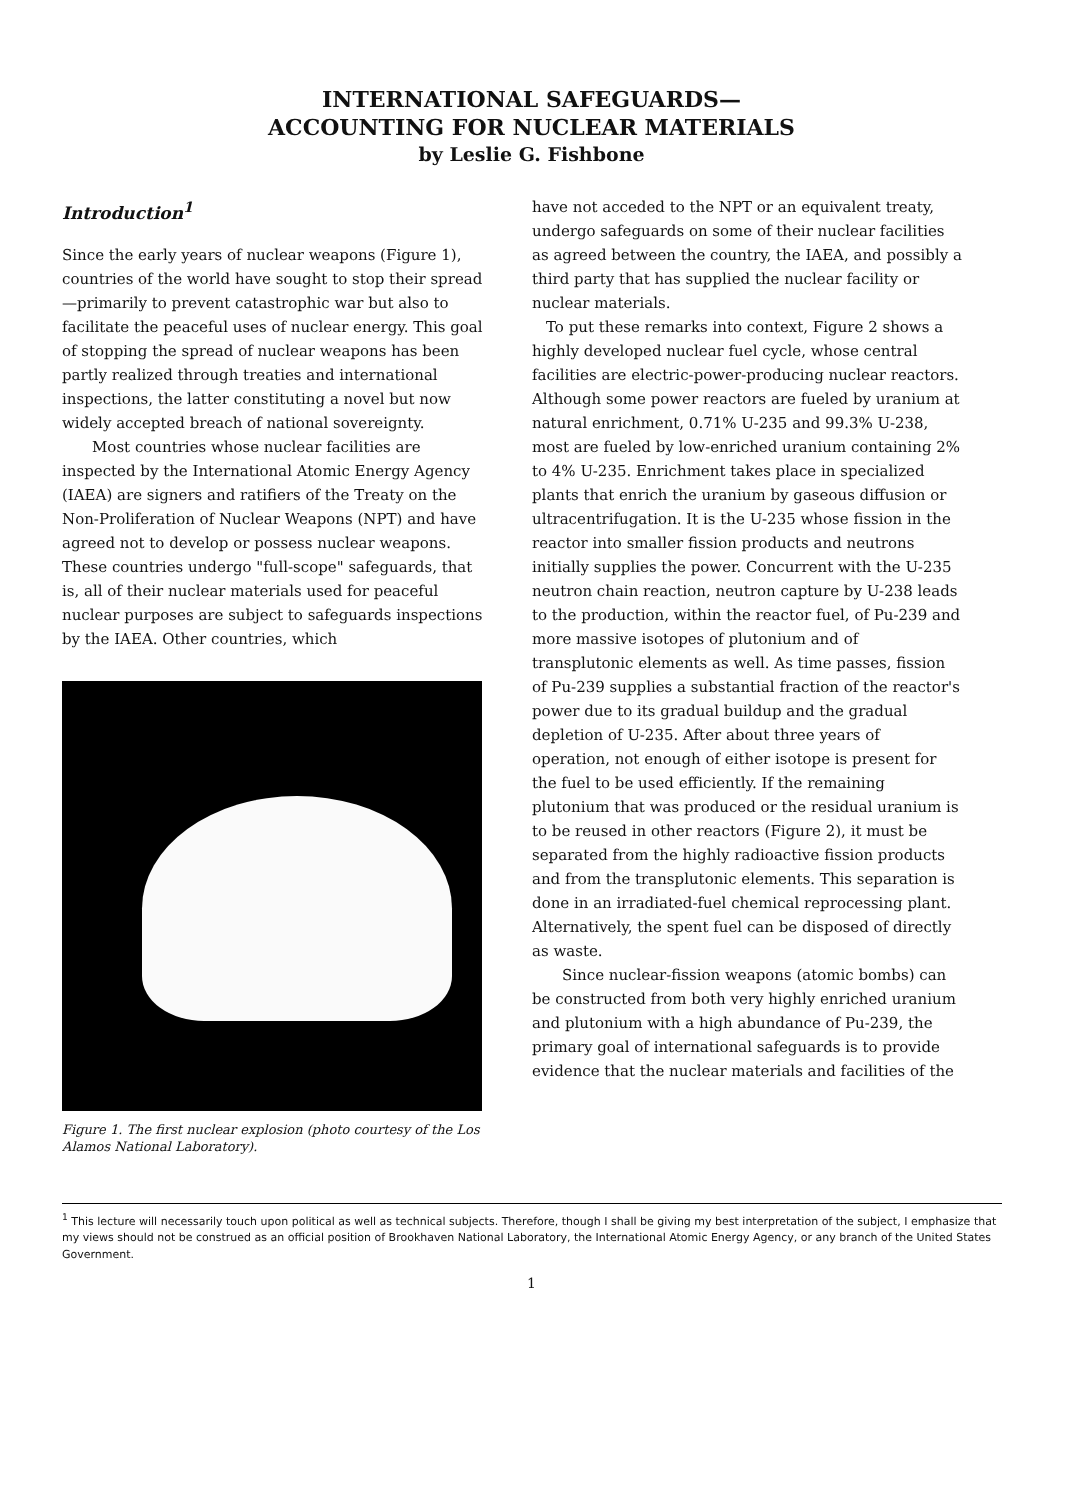INTERNATIONAL SAFEGUARDS—
ACCOUNTING FOR NUCLEAR MATERIALS
by Leslie G. Fishbone
Introduction<sup>1</sup>
Since the early years of nuclear weapons (Figure 1), countries of the world have sought to stop their spread—primarily to prevent catastrophic war but also to facilitate the peaceful uses of nuclear energy. This goal of stopping the spread of nuclear weapons has been partly realized through treaties and international inspections, the latter constituting a novel but now widely accepted breach of national sovereignty.
Most countries whose nuclear facilities are inspected by the International Atomic Energy Agency (IAEA) are signers and ratifiers of the Treaty on the Non-Proliferation of Nuclear Weapons (NPT) and have agreed not to develop or possess nuclear weapons. These countries undergo "full-scope" safeguards, that is, all of their nuclear materials used for peaceful nuclear purposes are subject to safeguards inspections by the IAEA. Other countries, which
Figure 1. The first nuclear explosion (photo courtesy of the Los Alamos National Laboratory).
have not acceded to the NPT or an equivalent treaty, undergo safeguards on some of their nuclear facilities as agreed between the country, the IAEA, and possibly a third party that has supplied the nuclear facility or nuclear materials.
To put these remarks into context, Figure 2 shows a highly developed nuclear fuel cycle, whose central facilities are electric-power-producing nuclear reactors. Although some power reactors are fueled by uranium at natural enrichment, 0.71% U-235 and 99.3% U-238, most are fueled by low-enriched uranium containing 2% to 4% U-235. Enrichment takes place in specialized plants that enrich the uranium by gaseous diffusion or ultracentrifugation. It is the U-235 whose fission in the reactor into smaller fission products and neutrons initially supplies the power. Concurrent with the U-235 neutron chain reaction, neutron capture by U-238 leads to the production, within the reactor fuel, of Pu-239 and more massive isotopes of plutonium and of transplutonic elements as well. As time passes, fission of Pu-239 supplies a substantial fraction of the reactor's power due to its gradual buildup and the gradual depletion of U-235. After about three years of operation, not enough of either isotope is present for the fuel to be used efficiently. If the remaining plutonium that was produced or the residual uranium is to be reused in other reactors (Figure 2), it must be separated from the highly radioactive fission products and from the transplutonic elements. This separation is done in an irradiated-fuel chemical reprocessing plant. Alternatively, the spent fuel can be disposed of directly as waste.
Since nuclear-fission weapons (atomic bombs) can be constructed from both very highly enriched uranium and plutonium with a high abundance of Pu-239, the primary goal of international safeguards is to provide evidence that the nuclear materials and facilities of the
<sup>1</sup> This lecture will necessarily touch upon political as well as technical subjects. Therefore, though I shall be giving my best interpretation of the subject, I emphasize that my views should not be construed as an official position of Brookhaven National Laboratory, the International Atomic Energy Agency, or any branch of the United States Government.
1